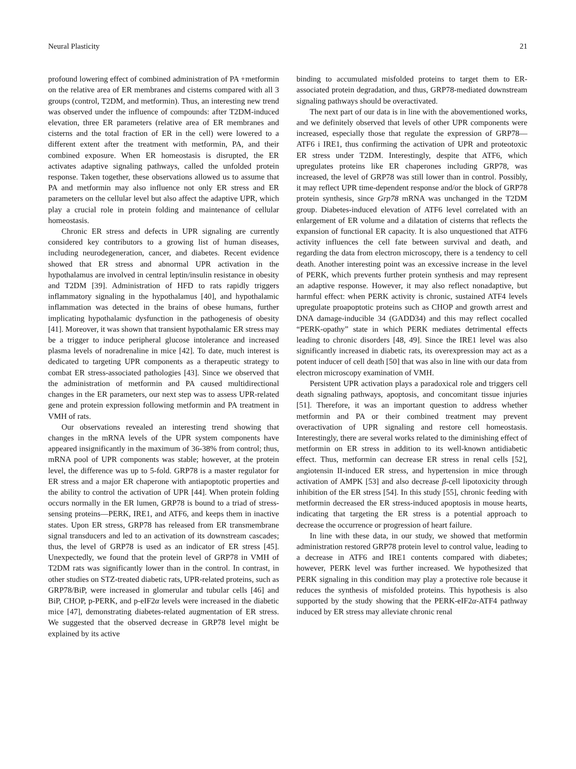Neural Plasticity 21
profound lowering effect of combined administration of PA +metformin on the relative area of ER membranes and cisterns compared with all 3 groups (control, T2DM, and metformin). Thus, an interesting new trend was observed under the influence of compounds: after T2DM-induced elevation, three ER parameters (relative area of ER membranes and cisterns and the total fraction of ER in the cell) were lowered to a different extent after the treatment with metformin, PA, and their combined exposure. When ER homeostasis is disrupted, the ER activates adaptive signaling pathways, called the unfolded protein response. Taken together, these observations allowed us to assume that PA and metformin may also influence not only ER stress and ER parameters on the cellular level but also affect the adaptive UPR, which play a crucial role in protein folding and maintenance of cellular homeostasis.
Chronic ER stress and defects in UPR signaling are currently considered key contributors to a growing list of human diseases, including neurodegeneration, cancer, and diabetes. Recent evidence showed that ER stress and abnormal UPR activation in the hypothalamus are involved in central leptin/insulin resistance in obesity and T2DM [39]. Administration of HFD to rats rapidly triggers inflammatory signaling in the hypothalamus [40], and hypothalamic inflammation was detected in the brains of obese humans, further implicating hypothalamic dysfunction in the pathogenesis of obesity [41]. Moreover, it was shown that transient hypothalamic ER stress may be a trigger to induce peripheral glucose intolerance and increased plasma levels of noradrenaline in mice [42]. To date, much interest is dedicated to targeting UPR components as a therapeutic strategy to combat ER stress-associated pathologies [43]. Since we observed that the administration of metformin and PA caused multidirectional changes in the ER parameters, our next step was to assess UPR-related gene and protein expression following metformin and PA treatment in VMH of rats.
Our observations revealed an interesting trend showing that changes in the mRNA levels of the UPR system components have appeared insignificantly in the maximum of 36-38% from control; thus, mRNA pool of UPR components was stable; however, at the protein level, the difference was up to 5-fold. GRP78 is a master regulator for ER stress and a major ER chaperone with antiapoptotic properties and the ability to control the activation of UPR [44]. When protein folding occurs normally in the ER lumen, GRP78 is bound to a triad of stress-sensing proteins—PERK, IRE1, and ATF6, and keeps them in inactive states. Upon ER stress, GRP78 has released from ER transmembrane signal transducers and led to an activation of its downstream cascades; thus, the level of GRP78 is used as an indicator of ER stress [45]. Unexpectedly, we found that the protein level of GRP78 in VMH of T2DM rats was significantly lower than in the control. In contrast, in other studies on STZ-treated diabetic rats, UPR-related proteins, such as GRP78/BiP, were increased in glomerular and tubular cells [46] and BiP, CHOP, p-PERK, and p-eIF2α levels were increased in the diabetic mice [47], demonstrating diabetes-related augmentation of ER stress. We suggested that the observed decrease in GRP78 level might be explained by its active
binding to accumulated misfolded proteins to target them to ER-associated protein degradation, and thus, GRP78-mediated downstream signaling pathways should be overactivated.
The next part of our data is in line with the abovementioned works, and we definitely observed that levels of other UPR components were increased, especially those that regulate the expression of GRP78—ATF6 i IRE1, thus confirming the activation of UPR and proteotoxic ER stress under T2DM. Interestingly, despite that ATF6, which upregulates proteins like ER chaperones including GRP78, was increased, the level of GRP78 was still lower than in control. Possibly, it may reflect UPR time-dependent response and/or the block of GRP78 protein synthesis, since Grp78 mRNA was unchanged in the T2DM group. Diabetes-induced elevation of ATF6 level correlated with an enlargement of ER volume and a dilatation of cisterns that reflects the expansion of functional ER capacity. It is also unquestioned that ATF6 activity influences the cell fate between survival and death, and regarding the data from electron microscopy, there is a tendency to cell death. Another interesting point was an excessive increase in the level of PERK, which prevents further protein synthesis and may represent an adaptive response. However, it may also reflect nonadaptive, but harmful effect: when PERK activity is chronic, sustained ATF4 levels upregulate proapoptotic proteins such as CHOP and growth arrest and DNA damage-inducible 34 (GADD34) and this may reflect cocalled “PERK-opathy” state in which PERK mediates detrimental effects leading to chronic disorders [48, 49]. Since the IRE1 level was also significantly increased in diabetic rats, its overexpression may act as a potent inducer of cell death [50] that was also in line with our data from electron microscopy examination of VMH.
Persistent UPR activation plays a paradoxical role and triggers cell death signaling pathways, apoptosis, and concomitant tissue injuries [51]. Therefore, it was an important question to address whether metformin and PA or their combined treatment may prevent overactivation of UPR signaling and restore cell homeostasis. Interestingly, there are several works related to the diminishing effect of metformin on ER stress in addition to its well-known antidiabetic effect. Thus, metformin can decrease ER stress in renal cells [52], angiotensin II-induced ER stress, and hypertension in mice through activation of AMPK [53] and also decrease β-cell lipotoxicity through inhibition of the ER stress [54]. In this study [55], chronic feeding with metformin decreased the ER stress-induced apoptosis in mouse hearts, indicating that targeting the ER stress is a potential approach to decrease the occurrence or progression of heart failure.
In line with these data, in our study, we showed that metformin administration restored GRP78 protein level to control value, leading to a decrease in ATF6 and IRE1 contents compared with diabetes; however, PERK level was further increased. We hypothesized that PERK signaling in this condition may play a protective role because it reduces the synthesis of misfolded proteins. This hypothesis is also supported by the study showing that the PERK-eIF2α-ATF4 pathway induced by ER stress may alleviate chronic renal